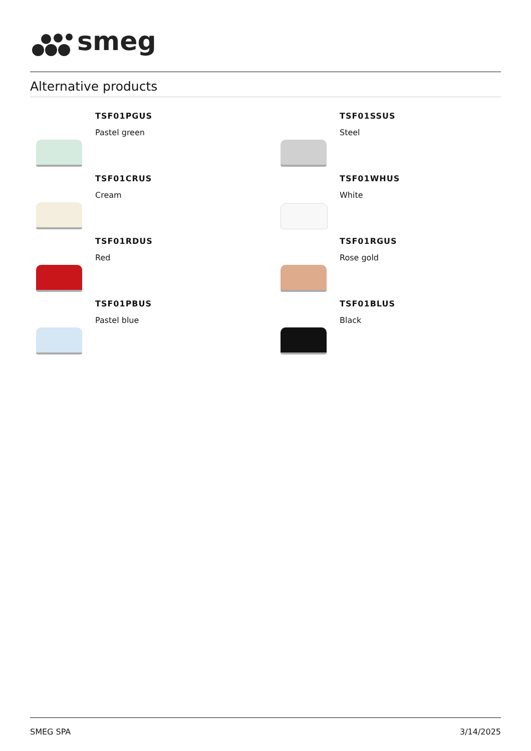smeg
Alternative products
TSF01PGUS
Pastel green
TSF01SSUS
Steel
TSF01CRUS
Cream
TSF01WHUS
White
TSF01RDUS
Red
TSF01RGUS
Rose gold
TSF01PBUS
Pastel blue
TSF01BLUS
Black
SMEG SPA 3/14/2025